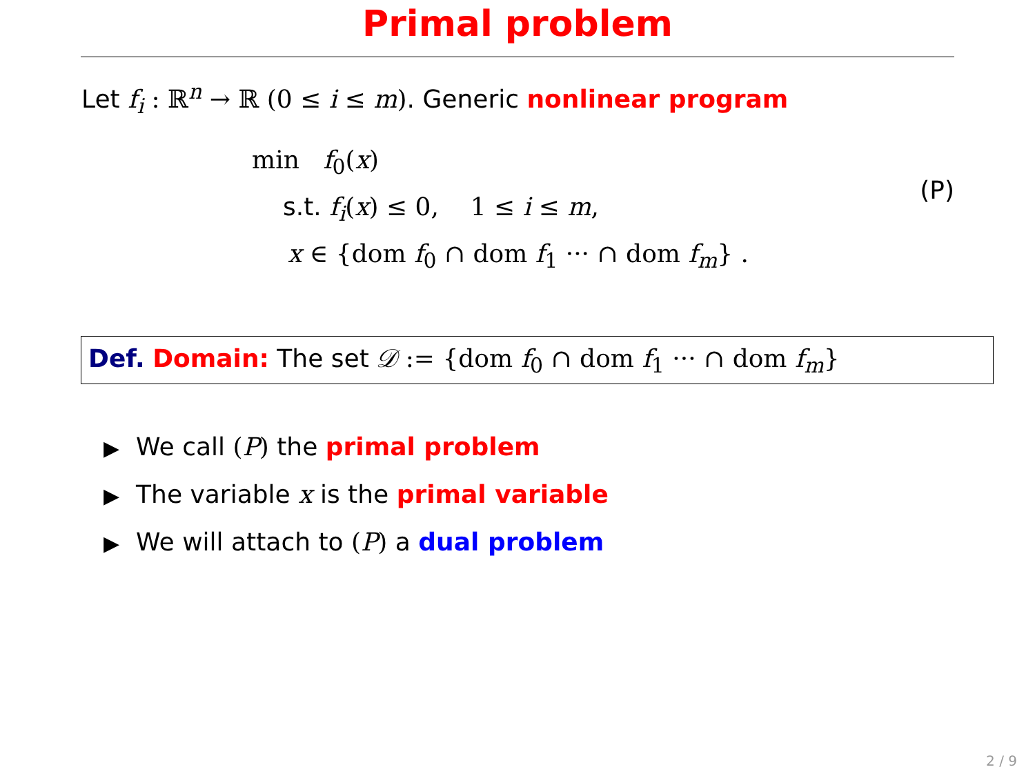Primal problem
Let f<sub>i</sub> : ℝ<sup>n</sup> → ℝ (0 ≤ i ≤ m). Generic nonlinear program
min f<sub>0</sub>(x)
s.t. f<sub>i</sub>(x) ≤ 0, 1 ≤ i ≤ m,
x ∈ {dom f<sub>0</sub> ∩ dom f<sub>1</sub> ··· ∩ dom f<sub>m</sub>} .
(P)
Def. Domain: The set 𝒟 := {dom f<sub>0</sub> ∩ dom f<sub>1</sub> ··· ∩ dom f<sub>m</sub>}
▶ We call (P) the primal problem
▶ The variable x is the primal variable
▶ We will attach to (P) a dual problem
2 / 9